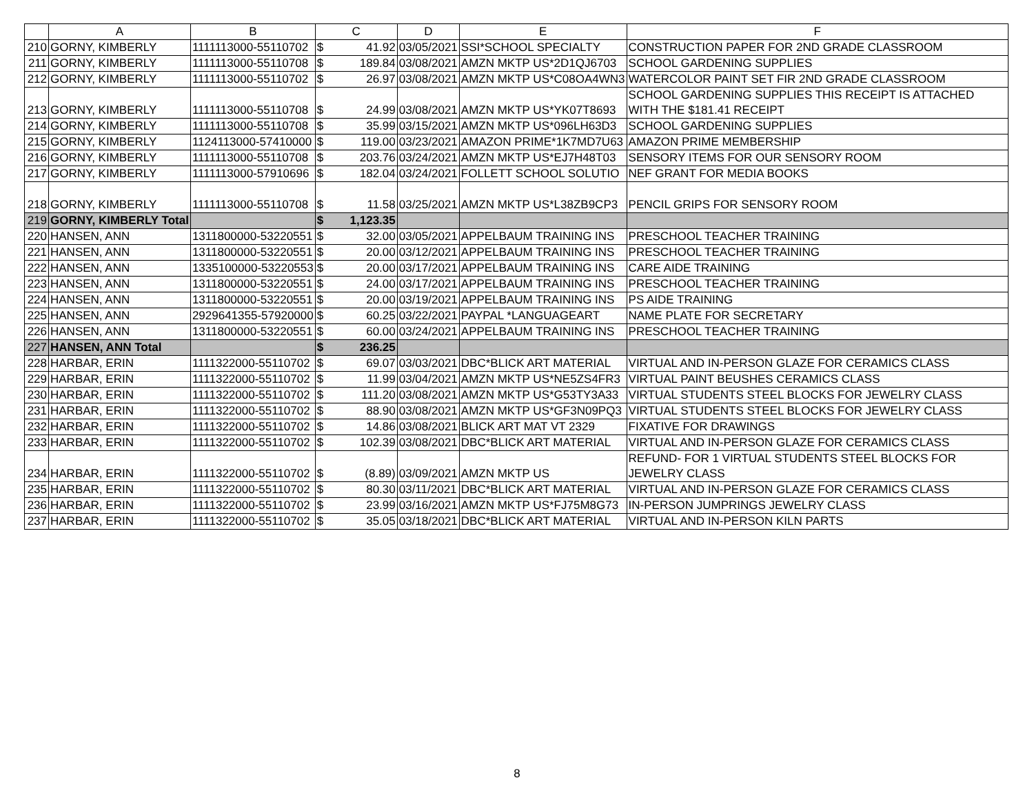| | A | B | C | | D | E | F |
| --- | --- | --- | --- | --- | --- | --- | --- |
| 210 | GORNY, KIMBERLY | 1111113000-55110702 | $ | 41.92 | 03/05/2021 | SSI*SCHOOL SPECIALTY | CONSTRUCTION PAPER FOR 2ND GRADE CLASSROOM |
| 211 | GORNY, KIMBERLY | 1111113000-55110708 | $ | 189.84 | 03/08/2021 | AMZN MKTP US*2D1QJ6703 | SCHOOL GARDENING SUPPLIES |
| 212 | GORNY, KIMBERLY | 1111113000-55110702 | $ | 26.97 | 03/08/2021 | AMZN MKTP US*C08OA4WN3 | WATERCOLOR PAINT SET FIR 2ND GRADE CLASSROOM |
| 213 | GORNY, KIMBERLY | 1111113000-55110708 | $ | 24.99 | 03/08/2021 | AMZN MKTP US*YK07T8693 | SCHOOL GARDENING SUPPLIES THIS RECEIPT IS ATTACHED WITH THE $181.41 RECEIPT |
| 214 | GORNY, KIMBERLY | 1111113000-55110708 | $ | 35.99 | 03/15/2021 | AMZN MKTP US*096LH63D3 | SCHOOL GARDENING SUPPLIES |
| 215 | GORNY, KIMBERLY | 1124113000-57410000 | $ | 119.00 | 03/23/2021 | AMAZON PRIME*1K7MD7U63 | AMAZON PRIME MEMBERSHIP |
| 216 | GORNY, KIMBERLY | 1111113000-55110708 | $ | 203.76 | 03/24/2021 | AMZN MKTP US*EJ7H48T03 | SENSORY ITEMS FOR OUR SENSORY ROOM |
| 217 | GORNY, KIMBERLY | 1111113000-57910696 | $ | 182.04 | 03/24/2021 | FOLLETT SCHOOL SOLUTIO | NEF GRANT FOR MEDIA BOOKS |
| 218 | GORNY, KIMBERLY | 1111113000-55110708 | $ | 11.58 | 03/25/2021 | AMZN MKTP US*L38ZB9CP3 | PENCIL GRIPS FOR SENSORY ROOM |
| 219 | GORNY, KIMBERLY Total | | $ | 1,123.35 | | | |
| 220 | HANSEN, ANN | 1311800000-53220551 | $ | 32.00 | 03/05/2021 | APPELBAUM TRAINING INS | PRESCHOOL TEACHER TRAINING |
| 221 | HANSEN, ANN | 1311800000-53220551 | $ | 20.00 | 03/12/2021 | APPELBAUM TRAINING INS | PRESCHOOL TEACHER TRAINING |
| 222 | HANSEN, ANN | 1335100000-53220553 | $ | 20.00 | 03/17/2021 | APPELBAUM TRAINING INS | CARE AIDE TRAINING |
| 223 | HANSEN, ANN | 1311800000-53220551 | $ | 24.00 | 03/17/2021 | APPELBAUM TRAINING INS | PRESCHOOL TEACHER TRAINING |
| 224 | HANSEN, ANN | 1311800000-53220551 | $ | 20.00 | 03/19/2021 | APPELBAUM TRAINING INS | PS AIDE TRAINING |
| 225 | HANSEN, ANN | 2929641355-57920000 | $ | 60.25 | 03/22/2021 | PAYPAL *LANGUAGEART | NAME PLATE FOR SECRETARY |
| 226 | HANSEN, ANN | 1311800000-53220551 | $ | 60.00 | 03/24/2021 | APPELBAUM TRAINING INS | PRESCHOOL TEACHER TRAINING |
| 227 | HANSEN, ANN Total | | $ | 236.25 | | | |
| 228 | HARBAR, ERIN | 1111322000-55110702 | $ | 69.07 | 03/03/2021 | DBC*BLICK ART MATERIAL | VIRTUAL AND IN-PERSON GLAZE FOR CERAMICS CLASS |
| 229 | HARBAR, ERIN | 1111322000-55110702 | $ | 11.99 | 03/04/2021 | AMZN MKTP US*NE5ZS4FR3 | VIRTUAL PAINT BEUSHES CERAMICS CLASS |
| 230 | HARBAR, ERIN | 1111322000-55110702 | $ | 111.20 | 03/08/2021 | AMZN MKTP US*G53TY3A33 | VIRTUAL STUDENTS STEEL BLOCKS FOR JEWELRY CLASS |
| 231 | HARBAR, ERIN | 1111322000-55110702 | $ | 88.90 | 03/08/2021 | AMZN MKTP US*GF3N09PQ3 | VIRTUAL STUDENTS STEEL BLOCKS FOR JEWELRY CLASS |
| 232 | HARBAR, ERIN | 1111322000-55110702 | $ | 14.86 | 03/08/2021 | BLICK ART MAT VT 2329 | FIXATIVE FOR DRAWINGS |
| 233 | HARBAR, ERIN | 1111322000-55110702 | $ | 102.39 | 03/08/2021 | DBC*BLICK ART MATERIAL | VIRTUAL AND IN-PERSON GLAZE FOR CERAMICS CLASS |
| 234 | HARBAR, ERIN | 1111322000-55110702 | $ | (8.89) | 03/09/2021 | AMZN MKTP US | REFUND- FOR 1 VIRTUAL STUDENTS STEEL BLOCKS FOR JEWELRY CLASS |
| 235 | HARBAR, ERIN | 1111322000-55110702 | $ | 80.30 | 03/11/2021 | DBC*BLICK ART MATERIAL | VIRTUAL AND IN-PERSON GLAZE FOR CERAMICS CLASS |
| 236 | HARBAR, ERIN | 1111322000-55110702 | $ | 23.99 | 03/16/2021 | AMZN MKTP US*FJ75M8G73 | IN-PERSON JUMPRINGS JEWELRY CLASS |
| 237 | HARBAR, ERIN | 1111322000-55110702 | $ | 35.05 | 03/18/2021 | DBC*BLICK ART MATERIAL | VIRTUAL AND IN-PERSON KILN PARTS |
8